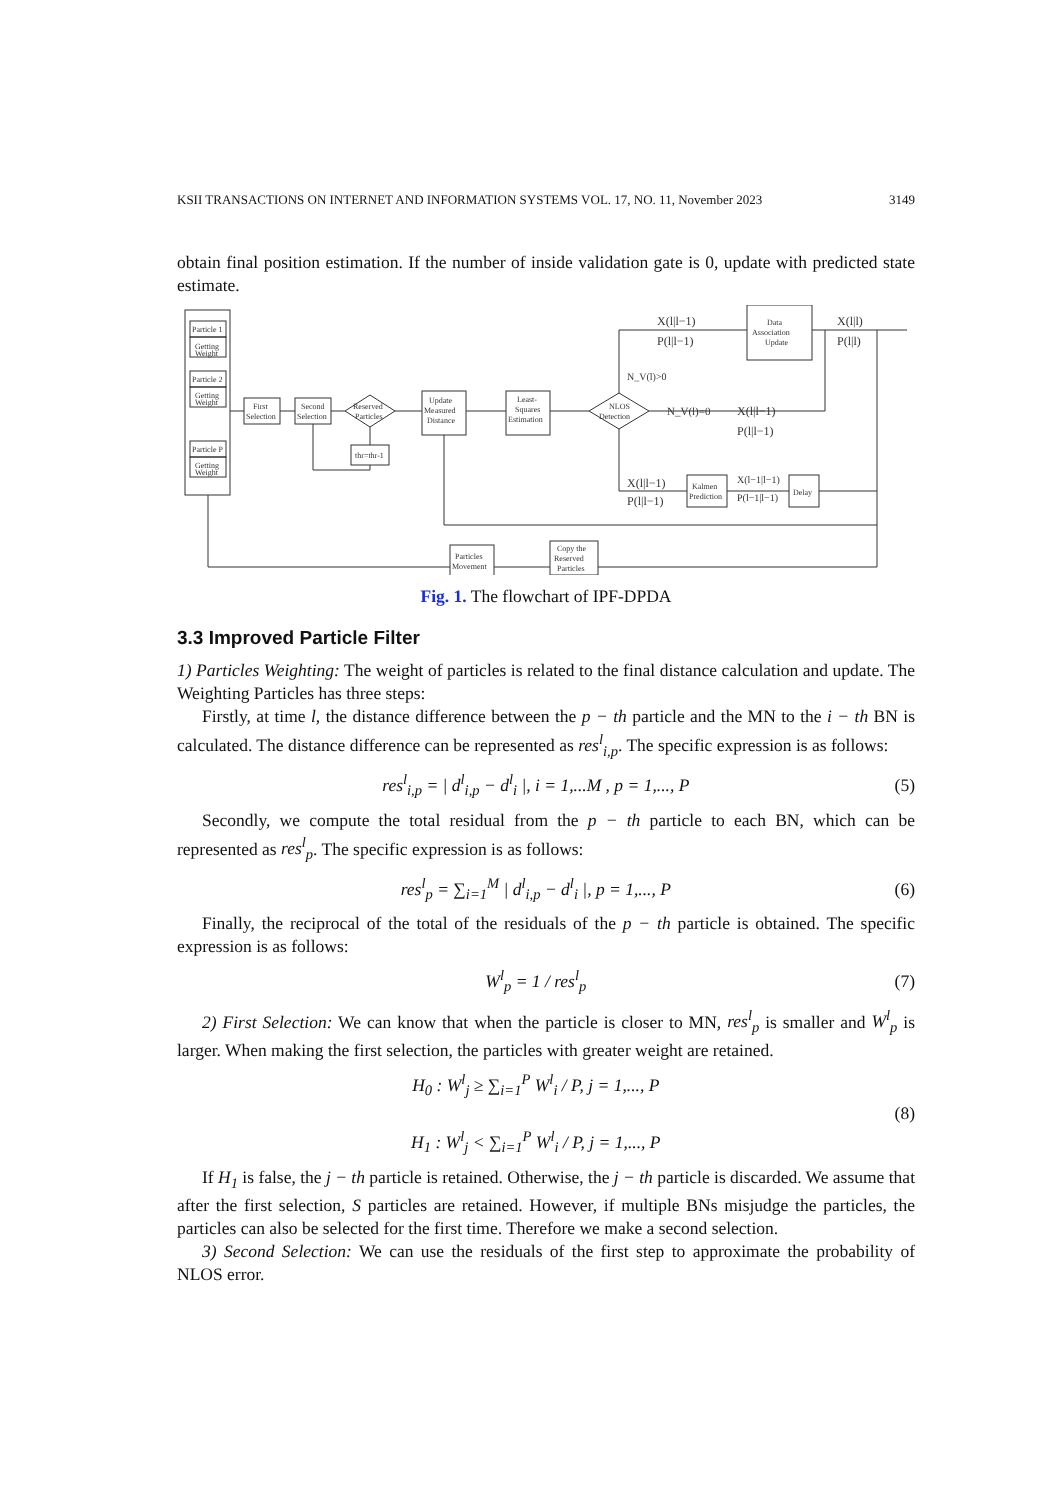KSII TRANSACTIONS ON INTERNET AND INFORMATION SYSTEMS VOL. 17, NO. 11, November 2023 3149
obtain final position estimation. If the number of inside validation gate is 0, update with predicted state estimate.
Particle 1
Getting
Weight
Particle 2
Getting
Weight
Particle P
Getting
Weight
First
Selection
Second
Selection
Reserved
Particles
thr=thr-1
Update
Measured
Distance
Least-
Squares
Estimation
NLOS
Detection
Data
Association
Update
Kalmen
Prediction
Delay
Particles
Movement
Copy the
Reserved
Particles
X(l|l−1)
P(l|l−1)
X(l|l)
P(l|l)
N_V(l)>0
N_V(l)=0
X(l|l−1)
P(l|l−1)
X(l|l−1)
P(l|l−1)
X(l−1|l−1)
P(l−1|l−1)
Fig. 1. The flowchart of IPF-DPDA
3.3 Improved Particle Filter
1) Particles Weighting: The weight of particles is related to the final distance calculation and update. The Weighting Particles has three steps:
Firstly, at time l, the distance difference between the p − th particle and the MN to the i − th BN is calculated. The distance difference can be represented as res<sup>l</sup><sub>i,p</sub>. The specific expression is as follows:
res<sup>l</sup><sub>i,p</sub> = | d<sup>l</sup><sub>i,p</sub> − d<sup>l</sup><sub>i</sub> |, i = 1,...M , p = 1,..., P (5)
Secondly, we compute the total residual from the p − th particle to each BN, which can be represented as res<sup>l</sup><sub>p</sub>. The specific expression is as follows:
res<sup>l</sup><sub>p</sub> = ∑<sub>i=1</sub><sup>M</sup> | d<sup>l</sup><sub>i,p</sub> − d<sup>l</sup><sub>i</sub> |, p = 1,..., P (6)
Finally, the reciprocal of the total of the residuals of the p − th particle is obtained. The specific expression is as follows:
W<sup>l</sup><sub>p</sub> = 1 / res<sup>l</sup><sub>p</sub> (7)
2) First Selection: We can know that when the particle is closer to MN, res<sup>l</sup><sub>p</sub> is smaller and W<sup>l</sup><sub>p</sub> is larger. When making the first selection, the particles with greater weight are retained.
H<sub>0</sub> : W<sup>l</sup><sub>j</sub> ≥ ∑<sub>i=1</sub><sup>P</sup> W<sup>l</sup><sub>i</sub> / P, j = 1,..., P
H<sub>1</sub> : W<sup>l</sup><sub>j</sub> < ∑<sub>i=1</sub><sup>P</sup> W<sup>l</sup><sub>i</sub> / P, j = 1,..., P (8)
If H<sub>1</sub> is false, the j − th particle is retained. Otherwise, the j − th particle is discarded. We assume that after the first selection, S particles are retained. However, if multiple BNs misjudge the particles, the particles can also be selected for the first time. Therefore we make a second selection.
3) Second Selection: We can use the residuals of the first step to approximate the probability of NLOS error.